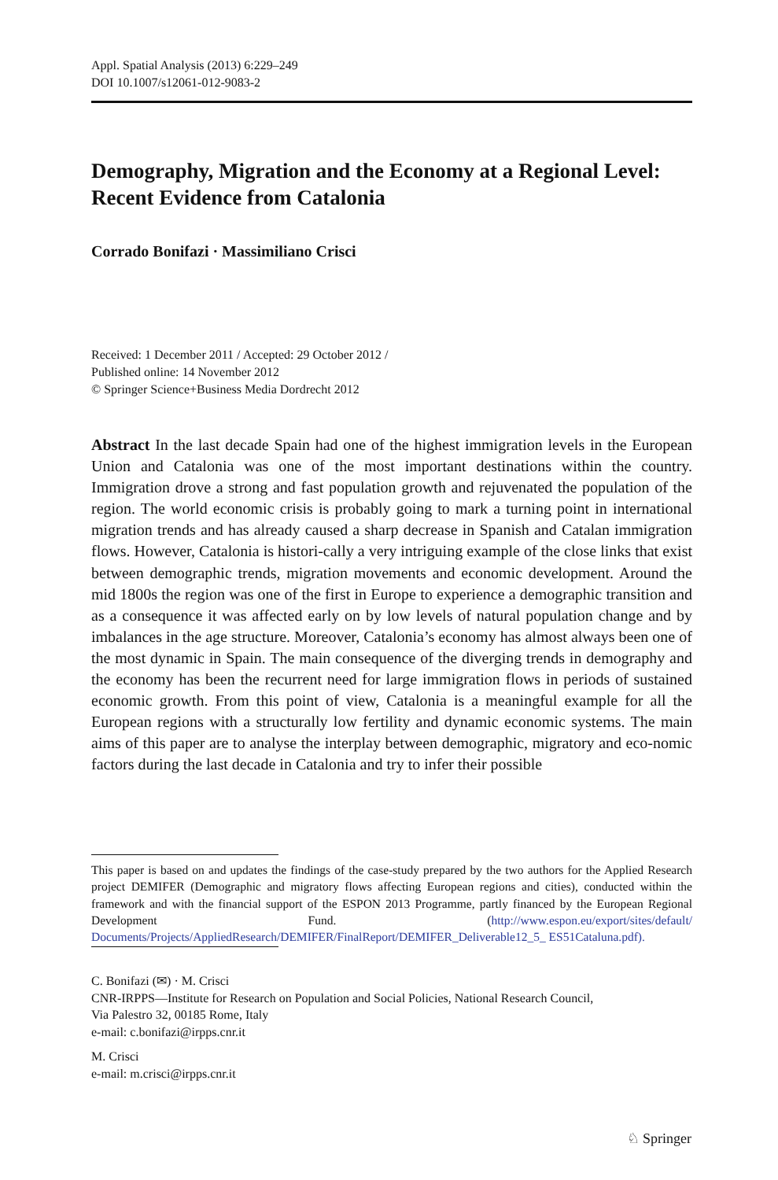Appl. Spatial Analysis (2013) 6:229–249
DOI 10.1007/s12061-012-9083-2
Demography, Migration and the Economy at a Regional Level: Recent Evidence from Catalonia
Corrado Bonifazi · Massimiliano Crisci
Received: 1 December 2011 / Accepted: 29 October 2012 /
Published online: 14 November 2012
© Springer Science+Business Media Dordrecht 2012
Abstract In the last decade Spain had one of the highest immigration levels in the European Union and Catalonia was one of the most important destinations within the country. Immigration drove a strong and fast population growth and rejuvenated the population of the region. The world economic crisis is probably going to mark a turning point in international migration trends and has already caused a sharp decrease in Spanish and Catalan immigration flows. However, Catalonia is histori-cally a very intriguing example of the close links that exist between demographic trends, migration movements and economic development. Around the mid 1800s the region was one of the first in Europe to experience a demographic transition and as a consequence it was affected early on by low levels of natural population change and by imbalances in the age structure. Moreover, Catalonia’s economy has almost always been one of the most dynamic in Spain. The main consequence of the diverging trends in demography and the economy has been the recurrent need for large immigration flows in periods of sustained economic growth. From this point of view, Catalonia is a meaningful example for all the European regions with a structurally low fertility and dynamic economic systems. The main aims of this paper are to analyse the interplay between demographic, migratory and eco-nomic factors during the last decade in Catalonia and try to infer their possible
This paper is based on and updates the findings of the case-study prepared by the two authors for the Applied Research project DEMIFER (Demographic and migratory flows affecting European regions and cities), conducted within the framework and with the financial support of the ESPON 2013 Programme, partly financed by the European Regional Development Fund. (http://www.espon.eu/export/sites/default/ Documents/Projects/AppliedResearch/DEMIFER/FinalReport/DEMIFER_Deliverable12_5_ ES51Cataluna.pdf).
C. Bonifazi (✉) · M. Crisci
CNR-IRPPS—Institute for Research on Population and Social Policies, National Research Council,
Via Palestro 32, 00185 Rome, Italy
e-mail: c.bonifazi@irpps.cnr.it
M. Crisci
e-mail: m.crisci@irpps.cnr.it
♘ Springer